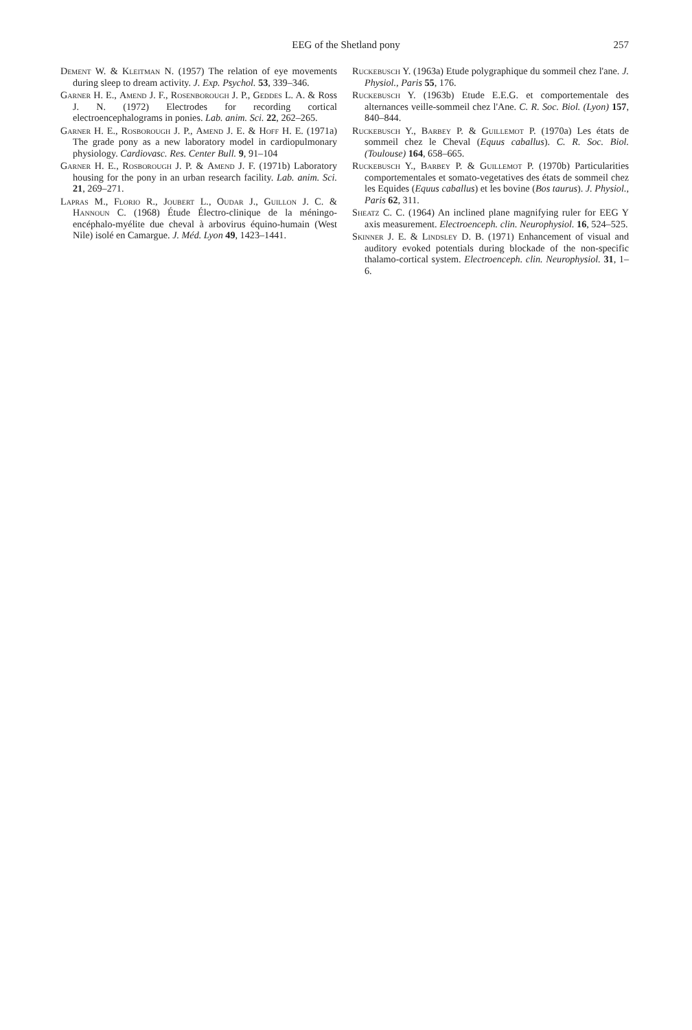EEG of the Shetland pony
257
Dement W. & Kleitman N. (1957) The relation of eye movements during sleep to dream activity. J. Exp. Psychol. 53, 339–346.
Garner H. E., Amend J. F., Rosenborough J. P., Geddes L. A. & Ross J. N. (1972) Electrodes for recording cortical electroencephalograms in ponies. Lab. anim. Sci. 22, 262–265.
Garner H. E., Rosborough J. P., Amend J. E. & Hoff H. E. (1971a) The grade pony as a new laboratory model in cardiopulmonary physiology. Cardiovasc. Res. Center Bull. 9, 91–104
Garner H. E., Rosborough J. P. & Amend J. F. (1971b) Laboratory housing for the pony in an urban research facility. Lab. anim. Sci. 21, 269–271.
Lapras M., Florio R., Joubert L., Oudar J., Guillon J. C. & Hannoun C. (1968) Étude Électro-clinique de la méningo-encéphalo-myélite due cheval à arbovirus équino-humain (West Nile) isolé en Camargue. J. Méd. Lyon 49, 1423–1441.
Ruckebusch Y. (1963a) Etude polygraphique du sommeil chez l'ane. J. Physiol., Paris 55, 176.
Ruckebusch Y. (1963b) Etude E.E.G. et comportementale des alternances veille-sommeil chez l'Ane. C. R. Soc. Biol. (Lyon) 157, 840–844.
Ruckebusch Y., Barbey P. & Guillemot P. (1970a) Les états de sommeil chez le Cheval (Equus caballus). C. R. Soc. Biol. (Toulouse) 164, 658–665.
Ruckebusch Y., Barbey P. & Guillemot P. (1970b) Particularities comportementales et somato-vegetatives des états de sommeil chez les Equides (Equus caballus) et les bovine (Bos taurus). J. Physiol., Paris 62, 311.
Sheatz C. C. (1964) An inclined plane magnifying ruler for EEG Y axis measurement. Electroenceph. clin. Neurophysiol. 16, 524–525.
Skinner J. E. & Lindsley D. B. (1971) Enhancement of visual and auditory evoked potentials during blockade of the non-specific thalamo-cortical system. Electroenceph. clin. Neurophysiol. 31, 1–6.